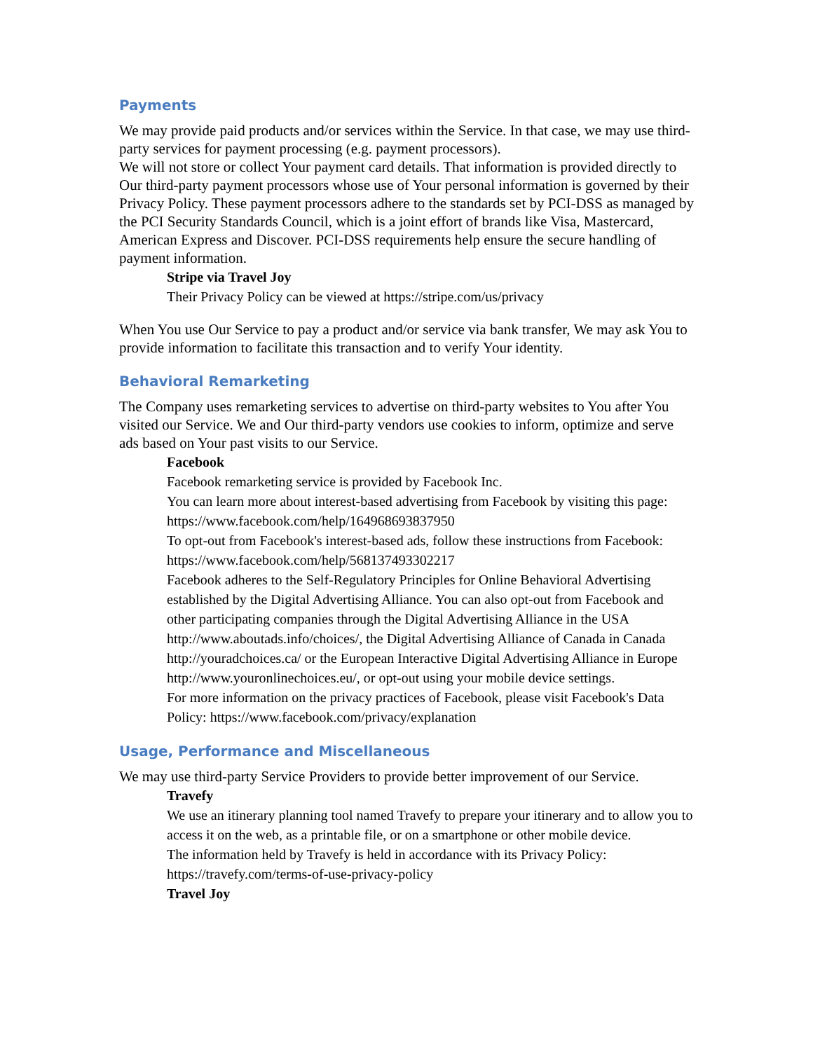Payments
We may provide paid products and/or services within the Service. In that case, we may use third-party services for payment processing (e.g. payment processors).
We will not store or collect Your payment card details. That information is provided directly to Our third-party payment processors whose use of Your personal information is governed by their Privacy Policy. These payment processors adhere to the standards set by PCI-DSS as managed by the PCI Security Standards Council, which is a joint effort of brands like Visa, Mastercard, American Express and Discover. PCI-DSS requirements help ensure the secure handling of payment information.
Stripe via Travel Joy
Their Privacy Policy can be viewed at https://stripe.com/us/privacy
When You use Our Service to pay a product and/or service via bank transfer, We may ask You to provide information to facilitate this transaction and to verify Your identity.
Behavioral Remarketing
The Company uses remarketing services to advertise on third-party websites to You after You visited our Service. We and Our third-party vendors use cookies to inform, optimize and serve ads based on Your past visits to our Service.
Facebook
Facebook remarketing service is provided by Facebook Inc.
You can learn more about interest-based advertising from Facebook by visiting this page: https://www.facebook.com/help/164968693837950
To opt-out from Facebook's interest-based ads, follow these instructions from Facebook: https://www.facebook.com/help/568137493302217
Facebook adheres to the Self-Regulatory Principles for Online Behavioral Advertising established by the Digital Advertising Alliance. You can also opt-out from Facebook and other participating companies through the Digital Advertising Alliance in the USA http://www.aboutads.info/choices/, the Digital Advertising Alliance of Canada in Canada http://youradchoices.ca/ or the European Interactive Digital Advertising Alliance in Europe http://www.youronlinechoices.eu/, or opt-out using your mobile device settings.
For more information on the privacy practices of Facebook, please visit Facebook's Data Policy: https://www.facebook.com/privacy/explanation
Usage, Performance and Miscellaneous
We may use third-party Service Providers to provide better improvement of our Service.
Travefy
We use an itinerary planning tool named Travefy to prepare your itinerary and to allow you to access it on the web, as a printable file, or on a smartphone or other mobile device.
The information held by Travefy is held in accordance with its Privacy Policy: https://travefy.com/terms-of-use-privacy-policy
Travel Joy